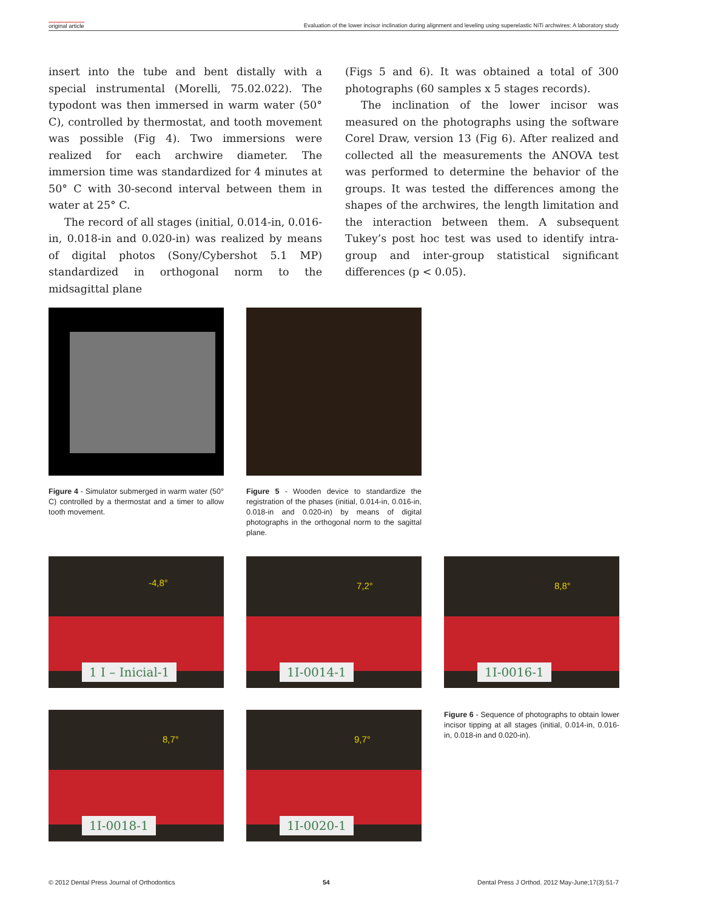original article Evaluation of the lower incisor inclination during alignment and leveling using superelastic NiTi archwires: A laboratory study
insert into the tube and bent distally with a special instrumental (Morelli, 75.02.022). The typodont was then immersed in warm water (50° C), controlled by thermostat, and tooth movement was possible (Fig 4). Two immersions were realized for each archwire diameter. The immersion time was standardized for 4 minutes at 50° C with 30-second interval between them in water at 25° C.
The record of all stages (initial, 0.014-in, 0.016-in, 0.018-in and 0.020-in) was realized by means of digital photos (Sony/Cybershot 5.1 MP) standardized in orthogonal norm to the midsagittal plane
(Figs 5 and 6). It was obtained a total of 300 photographs (60 samples x 5 stages records).
The inclination of the lower incisor was measured on the photographs using the software Corel Draw, version 13 (Fig 6). After realized and collected all the measurements the ANOVA test was performed to determine the behavior of the groups. It was tested the differences among the shapes of the archwires, the length limitation and the interaction between them. A subsequent Tukey’s post hoc test was used to identify intra-group and inter-group statistical significant differences (p < 0.05).
Figure 4 - Simulator submerged in warm water (50° C) controlled by a thermostat and a timer to allow tooth movement.
Figure 5 - Wooden device to standardize the registration of the phases (initial, 0.014-in, 0.016-in, 0.018-in and 0.020-in) by means of digital photographs in the orthogonal norm to the sagittal plane.
-4,8°
1 I – Inicial-1
7,2°
1I-0014-1
8,8°
1I-0016-1
8,7°
1I-0018-1
9,7°
1I-0020-1
Figure 6 - Sequence of photographs to obtain lower incisor tipping at all stages (initial, 0.014-in, 0.016-in, 0.018-in and 0.020-in).
© 2012 Dental Press Journal of Orthodontics 54 Dental Press J Orthod. 2012 May-June;17(3):51-7